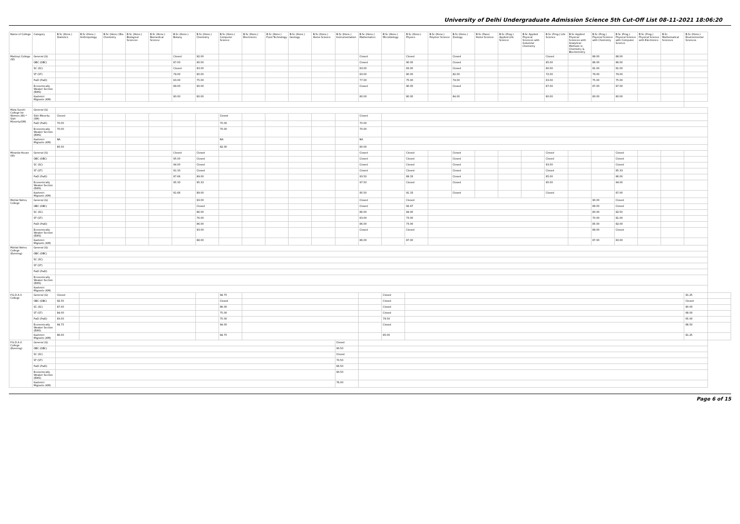University of Delhi Undergraduate Admission Science 5th Cut-Off List 08-11-2021 18:06:20
| Name of College | Category | B.Sc (Hons.) Statistics | B.Sc (Hons.) Anthropology | B.Sc (Hons.) Bio-Chemistry | B.Sc (Hons.) Biological Sciences | B.Sc (Hons.) Biomedical Science | B.Sc (Hons.) Botany | B.Sc (Hons.) Chemistry | B.Sc (Hons.) Computer Science | B.Sc (Hons.) Electronics | B.Sc (Hons.) Food Technology | B.Sc (Hons.) Geology | B.Sc (Hons.) Home Science | B.Sc (Hons.) Instrumentation | B.Sc (Hons.) Mathematics | B.Sc (Hons.) Microbiology | B.Sc (Hons.) Physics | B.Sc (Hons.) Polymer Science | B.Sc (Hons.) Zoology | B.Sc (Pass) Home Science | B.Sc (Prog.) Applied Life Science | B.Sc Applied Physical Sciences with Industrial Chemistry | B.Sc (Prog.) Life Science | B.Sc Applied Physical Sciences with Analytical Methods in Chemistry & Biochemistry | B.Sc (Prog.) Physical Science with Chemistry | B.Sc (Prog.) Physical Science with Computer Science | B.Sc (Prog.) Physical Science with Electronics | B.Sc Mathematical Sciences | B.Sc (Hons.) Environmental Sciences | |
| --- | --- | --- | --- | --- | --- | --- | --- | --- | --- | --- | --- | --- | --- | --- | --- | --- | --- | --- | --- | --- | --- | --- | --- | --- | --- | --- | --- | --- | --- | --- |
| Maitreyi College (W) | General (G) | | | | | | Closed | 92.00 | | | | | | | Closed | | Closed | | Closed | | | | Closed | | 88.00 | 88.00 | | | | |
| | OBC (OBC) | | | | | | 87.00 | 90.00 | | | | | | | Closed | | 90.00 | | Closed | | | | 85.00 | | 86.00 | 86.00 | | | | |
| | SC (SC) | | | | | | Closed | 83.00 | | | | | | | 83.00 | | 83.00 | | Closed | | | | 80.00 | | 81.00 | 81.00 | | | | |
| | ST (ST) | | | | | | 79.00 | 80.00 | | | | | | | 83.00 | | 80.00 | | 82.00 | | | | 72.00 | | 79.00 | 79.00 | | | | |
| | PwD (PwD) | | | | | | 63.00 | 75.00 | | | | | | | 77.00 | | 75.00 | | 79.00 | | | | 63.00 | | 75.00 | 75.00 | | | | |
| | Economically Weaker Section (EWS) | | | | | | 89.00 | 90.00 | | | | | | | Closed | | 90.00 | | Closed | | | | 87.00 | | 87.00 | 87.00 | | | | |
| | Kashmiri Migrants (KM) | | | | | | 80.00 | 80.00 | | | | | | | 80.00 | | 80.00 | | 84.00 | | | | 80.00 | | 80.00 | 80.00 | | | | |
| Mata Sundri College for Women (W) * Sikh Minority(SM) | General (G) | | | | | | | | | | | | | | | | | | | | | | | | | | | | | |
| | Sikh Minority (SM) | Closed | | | | | | | Closed | | | | | | Closed | | | | | | | | | | | | | | | |
| | PwD (PwD) | 70.00 | | | | | | | 70.00 | | | | | | 70.00 | | | | | | | | | | | | | | | |
| | Economically Weaker Section (EWS) | 70.00 | | | | | | | 70.00 | | | | | | 70.00 | | | | | | | | | | | | | | | |
| | Kashmiri Migrants (KM) | NA | | | | | | | NA | | | | | | NA | | | | | | | | | | | | | | | |
| | | 85.00 | | | | | | | 82.00 | | | | | | 80.00 | | | | | | | | | | | | | | | |
| Miranda House (W) | General (G) | | | | | | Closed | Closed | | | | | | | Closed | | Closed | | Closed | | | | Closed | | | Closed | | | | |
| | OBC (OBC) | | | | | | 95.00 | Closed | | | | | | | Closed | | Closed | | Closed | | | | Closed | | | Closed | | | | |
| | SC (SC) | | | | | | 94.00 | Closed | | | | | | | Closed | | Closed | | Closed | | | | 93.00 | | | Closed | | | | |
| | ST (ST) | | | | | | 91.33 | Closed | | | | | | | Closed | | Closed | | Closed | | | | Closed | | | 85.33 | | | | |
| | PwD (PwD) | | | | | | 87.66 | 89.00 | | | | | | | 93.50 | | 89.33 | | Closed | | | | 85.00 | | | 86.00 | | | | |
| | Economically Weaker Section (EWS) | | | | | | 95.33 | 95.33 | | | | | | | 97.50 | | Closed | | Closed | | | | 95.00 | | | 94.00 | | | | |
| | Kashmiri Migrants (KM) | | | | | | 91.66 | 89.00 | | | | | | | 95.50 | | 91.33 | | Closed | | | | Closed | | | 87.00 | | | | |
| Motilal Nehru College | General (G) | | | | | | | 93.00 | | | | | | | Closed | | Closed | | | | | | | | 90.00 | Closed | | | | |
| | OBC (OBC) | | | | | | | Closed | | | | | | | Closed | | 92.67 | | | | | | | | 89.00 | Closed | | | | |
| | SC (SC) | | | | | | | 86.00 | | | | | | | 86.00 | | 84.00 | | | | | | | | 80.00 | 82.50 | | | | |
| | ST (ST) | | | | | | | 76.00 | | | | | | | 83.00 | | 73.00 | | | | | | | | 70.00 | 81.00 | | | | |
| | PwD (PwD) | | | | | | | 86.00 | | | | | | | 86.00 | | 73.00 | | | | | | | | 85.00 | 82.00 | | | | |
| | Economically Weaker Section (EWS) | | | | | | | 93.00 | | | | | | | Closed | | Closed | | | | | | | | 89.00 | Closed | | | | |
| | Kashmiri Migrants (KM) | | | | | | | 88.00 | | | | | | | 86.00 | | 87.00 | | | | | | | | 87.00 | 83.00 | | | | |
| Motilal Nehru College (Evening) | General (G) | | | | | | | | | | | | | | | | | | | | | | | | | | | | | |
| | OBC (OBC) | | | | | | | | | | | | | | | | | | | | | | | | | | | | | |
| | SC (SC) | | | | | | | | | | | | | | | | | | | | | | | | | | | | | |
| | ST (ST) | | | | | | | | | | | | | | | | | | | | | | | | | | | | | |
| | PwD (PwD) | | | | | | | | | | | | | | | | | | | | | | | | | | | | | |
| | Economically Weaker Section (EWS) | | | | | | | | | | | | | | | | | | | | | | | | | | | | | |
| | Kashmiri Migrants (KM) | | | | | | | | | | | | | | | | | | | | | | | | | | | | | |
| P.G.D.A.V. College | General (G) | Closed | | | | | | | 94.75 | | | | | | | Closed | | | | | | | | | | | | | 91.25 | |
| | OBC (OBC) | 92.50 | | | | | | | Closed | | | | | | | Closed | | | | | | | | | | | | | Closed | |
| | SC (SC) | 87.00 | | | | | | | 86.00 | | | | | | | Closed | | | | | | | | | | | | | 80.00 | |
| | ST (ST) | 84.00 | | | | | | | 75.00 | | | | | | | Closed | | | | | | | | | | | | | 68.00 | |
| | PwD (PwD) | 83.00 | | | | | | | 75.00 | | | | | | | 79.50 | | | | | | | | | | | | | 65.00 | |
| | Economically Weaker Section (EWS) | 94.75 | | | | | | | 94.00 | | | | | | | Closed | | | | | | | | | | | | | 88.50 | |
| | Kashmiri Migrants (KM) | 86.00 | | | | | | | 84.75 | | | | | | | 85.00 | | | | | | | | | | | | | 81.25 | |
| P.G.D.A.V. College (Evening) | General (G) | | | | | | | | | | | | | Closed | | | | | | | | | | | | | | | | |
| | OBC (OBC) | | | | | | | | | | | | | 90.50 | | | | | | | | | | | | | | | | |
| | SC (SC) | | | | | | | | | | | | | Closed | | | | | | | | | | | | | | | | |
| | ST (ST) | | | | | | | | | | | | | 70.50 | | | | | | | | | | | | | | | | |
| | PwD (PwD) | | | | | | | | | | | | | 66.50 | | | | | | | | | | | | | | | | |
| | Economically Weaker Section (EWS) | | | | | | | | | | | | | 90.50 | | | | | | | | | | | | | | | | |
| | Kashmiri Migrants (KM) | | | | | | | | | | | | | 76.00 | | | | | | | | | | | | | | | | |
Page 6 of 15